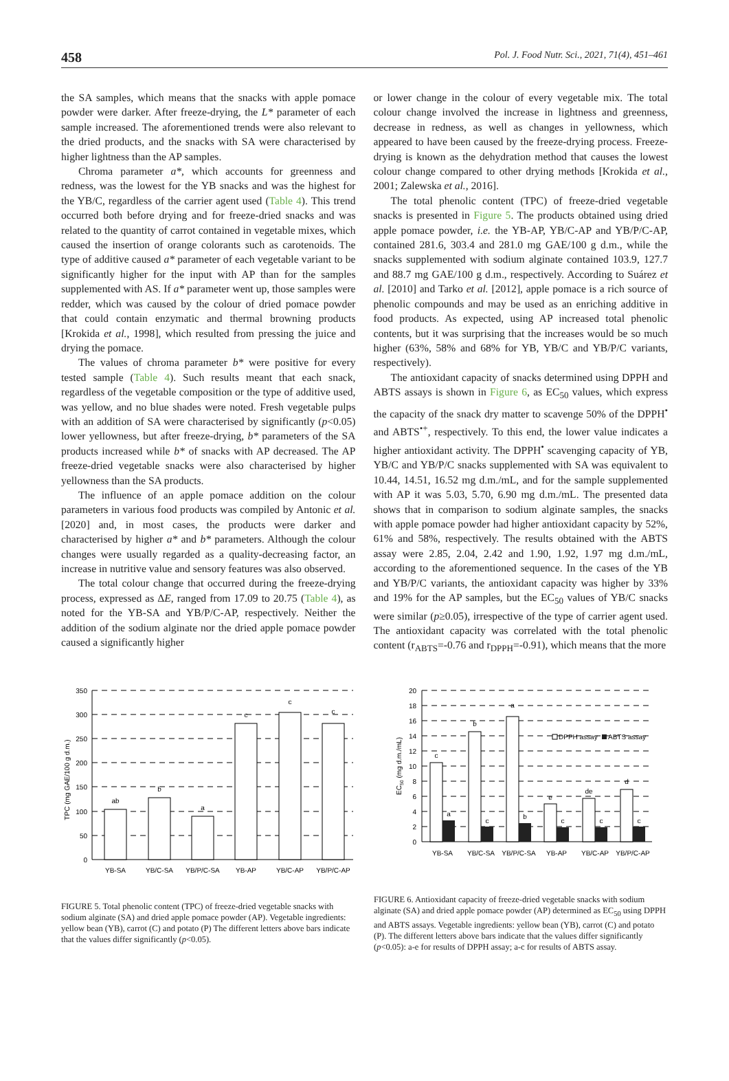458 Pol. J. Food Nutr. Sci., 2021, 71(4), 451–461
the SA samples, which means that the snacks with apple pomace powder were darker. After freeze-drying, the L* parameter of each sample increased. The aforementioned trends were also relevant to the dried products, and the snacks with SA were characterised by higher lightness than the AP samples.
Chroma parameter a*, which accounts for greenness and redness, was the lowest for the YB snacks and was the highest for the YB/C, regardless of the carrier agent used (Table 4). This trend occurred both before drying and for freeze-dried snacks and was related to the quantity of carrot contained in vegetable mixes, which caused the insertion of orange colorants such as carotenoids. The type of additive caused a* parameter of each vegetable variant to be significantly higher for the input with AP than for the samples supplemented with AS. If a* parameter went up, those samples were redder, which was caused by the colour of dried pomace powder that could contain enzymatic and thermal browning products [Krokida et al., 1998], which resulted from pressing the juice and drying the pomace.
The values of chroma parameter b* were positive for every tested sample (Table 4). Such results meant that each snack, regardless of the vegetable composition or the type of additive used, was yellow, and no blue shades were noted. Fresh vegetable pulps with an addition of SA were characterised by significantly (p<0.05) lower yellowness, but after freeze-drying, b* parameters of the SA products increased while b* of snacks with AP decreased. The AP freeze-dried vegetable snacks were also characterised by higher yellowness than the SA products.
The influence of an apple pomace addition on the colour parameters in various food products was compiled by Antonic et al. [2020] and, in most cases, the products were darker and characterised by higher a* and b* parameters. Although the colour changes were usually regarded as a quality-decreasing factor, an increase in nutritive value and sensory features was also observed.
The total colour change that occurred during the freeze-drying process, expressed as ΔE, ranged from 17.09 to 20.75 (Table 4), as noted for the YB-SA and YB/P/C-AP, respectively. Neither the addition of the sodium alginate nor the dried apple pomace powder caused a significantly higher
or lower change in the colour of every vegetable mix. The total colour change involved the increase in lightness and greenness, decrease in redness, as well as changes in yellowness, which appeared to have been caused by the freeze-drying process. Freeze-drying is known as the dehydration method that causes the lowest colour change compared to other drying methods [Krokida et al., 2001; Zalewska et al., 2016].
The total phenolic content (TPC) of freeze-dried vegetable snacks is presented in Figure 5. The products obtained using dried apple pomace powder, i.e. the YB-AP, YB/C-AP and YB/P/C-AP, contained 281.6, 303.4 and 281.0 mg GAE/100 g d.m., while the snacks supplemented with sodium alginate contained 103.9, 127.7 and 88.7 mg GAE/100 g d.m., respectively. According to Suárez et al. [2010] and Tarko et al. [2012], apple pomace is a rich source of phenolic compounds and may be used as an enriching additive in food products. As expected, using AP increased total phenolic contents, but it was surprising that the increases would be so much higher (63%, 58% and 68% for YB, YB/C and YB/P/C variants, respectively).
The antioxidant capacity of snacks determined using DPPH and ABTS assays is shown in Figure 6, as EC<sub>50</sub> values, which express the capacity of the snack dry matter to scavenge 50% of the DPPH<sup>•</sup> and ABTS<sup>•+</sup>, respectively. To this end, the lower value indicates a higher antioxidant activity. The DPPH<sup>•</sup> scavenging capacity of YB, YB/C and YB/P/C snacks supplemented with SA was equivalent to 10.44, 14.51, 16.52 mg d.m./mL, and for the sample supplemented with AP it was 5.03, 5.70, 6.90 mg d.m./mL. The presented data shows that in comparison to sodium alginate samples, the snacks with apple pomace powder had higher antioxidant capacity by 52%, 61% and 58%, respectively. The results obtained with the ABTS assay were 2.85, 2.04, 2.42 and 1.90, 1.92, 1.97 mg d.m./mL, according to the aforementioned sequence. In the cases of the YB and YB/P/C variants, the antioxidant capacity was higher by 33% and 19% for the AP samples, but the EC<sub>50</sub> values of YB/C snacks were similar (p≥0.05), irrespective of the type of carrier agent used. The antioxidant capacity was correlated with the total phenolic content (r<sub>ABTS</sub>=-0.76 and r<sub>DPPH</sub>=-0.91), which means that the more
350
300
250
200
150
100
50
0
ab
b
a
c
c
c
YB-SA
YB/C-SA
YB/P/C-SA
YB-AP
YB/C-AP
YB/P/C-AP
TPC (mg GAE/100 g d.m.)
FIGURE 5. Total phenolic content (TPC) of freeze-dried vegetable snacks with sodium alginate (SA) and dried apple pomace powder (AP). Vegetable ingredients: yellow bean (YB), carrot (C) and potato (P) The different letters above bars indicate that the values differ significantly (p<0.05).
20
18
16
14
12
10
8
6
4
2
0
c
b
a
e
de
d
a
c
b
c
c
c
YB-SA
YB/C-SA
YB/P/C-SA
YB-AP
YB/C-AP
YB/P/C-AP
DPPH assay
ABTS assay
EC50 (mg d.m./mL)
FIGURE 6. Antioxidant capacity of freeze-dried vegetable snacks with sodium alginate (SA) and dried apple pomace powder (AP) determined as EC<sub>50</sub> using DPPH and ABTS assays. Vegetable ingredients: yellow bean (YB), carrot (C) and potato (P). The different letters above bars indicate that the values differ significantly (p<0.05): a-e for results of DPPH assay; a-c for results of ABTS assay.